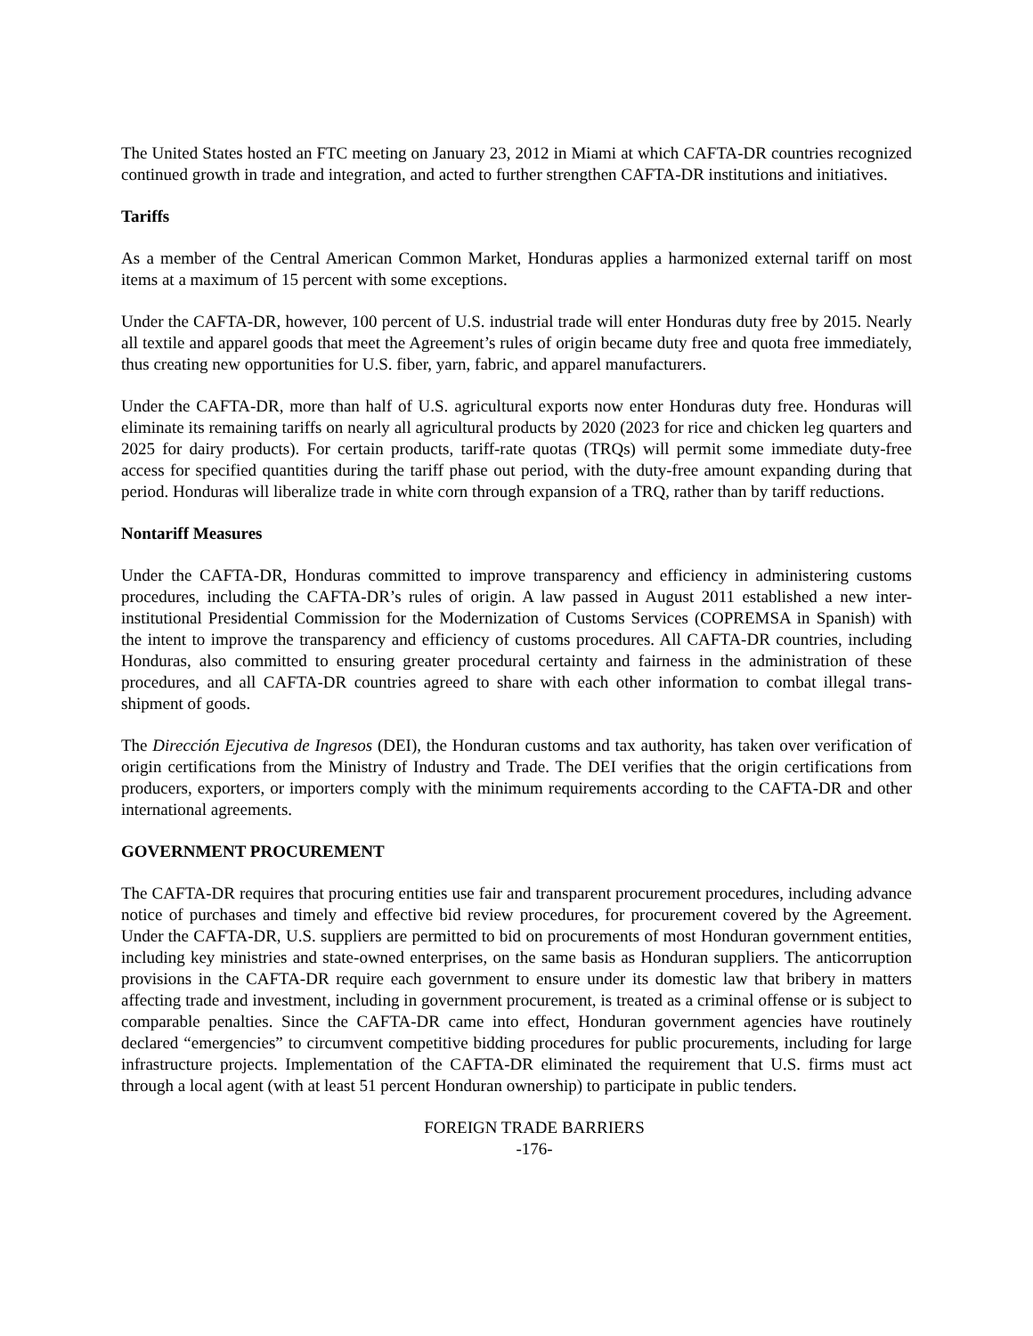The United States hosted an FTC meeting on January 23, 2012 in Miami at which CAFTA-DR countries recognized continued growth in trade and integration, and acted to further strengthen CAFTA-DR institutions and initiatives.
Tariffs
As a member of the Central American Common Market, Honduras applies a harmonized external tariff on most items at a maximum of 15 percent with some exceptions.
Under the CAFTA-DR, however, 100 percent of U.S. industrial trade will enter Honduras duty free by 2015. Nearly all textile and apparel goods that meet the Agreement’s rules of origin became duty free and quota free immediately, thus creating new opportunities for U.S. fiber, yarn, fabric, and apparel manufacturers.
Under the CAFTA-DR, more than half of U.S. agricultural exports now enter Honduras duty free. Honduras will eliminate its remaining tariffs on nearly all agricultural products by 2020 (2023 for rice and chicken leg quarters and 2025 for dairy products). For certain products, tariff-rate quotas (TRQs) will permit some immediate duty-free access for specified quantities during the tariff phase out period, with the duty-free amount expanding during that period. Honduras will liberalize trade in white corn through expansion of a TRQ, rather than by tariff reductions.
Nontariff Measures
Under the CAFTA-DR, Honduras committed to improve transparency and efficiency in administering customs procedures, including the CAFTA-DR’s rules of origin. A law passed in August 2011 established a new inter-institutional Presidential Commission for the Modernization of Customs Services (COPREMSA in Spanish) with the intent to improve the transparency and efficiency of customs procedures. All CAFTA-DR countries, including Honduras, also committed to ensuring greater procedural certainty and fairness in the administration of these procedures, and all CAFTA-DR countries agreed to share with each other information to combat illegal trans-shipment of goods.
The Dirección Ejecutiva de Ingresos (DEI), the Honduran customs and tax authority, has taken over verification of origin certifications from the Ministry of Industry and Trade. The DEI verifies that the origin certifications from producers, exporters, or importers comply with the minimum requirements according to the CAFTA-DR and other international agreements.
GOVERNMENT PROCUREMENT
The CAFTA-DR requires that procuring entities use fair and transparent procurement procedures, including advance notice of purchases and timely and effective bid review procedures, for procurement covered by the Agreement. Under the CAFTA-DR, U.S. suppliers are permitted to bid on procurements of most Honduran government entities, including key ministries and state-owned enterprises, on the same basis as Honduran suppliers. The anticorruption provisions in the CAFTA-DR require each government to ensure under its domestic law that bribery in matters affecting trade and investment, including in government procurement, is treated as a criminal offense or is subject to comparable penalties. Since the CAFTA-DR came into effect, Honduran government agencies have routinely declared “emergencies” to circumvent competitive bidding procedures for public procurements, including for large infrastructure projects. Implementation of the CAFTA-DR eliminated the requirement that U.S. firms must act through a local agent (with at least 51 percent Honduran ownership) to participate in public tenders.
FOREIGN TRADE BARRIERS
-176-